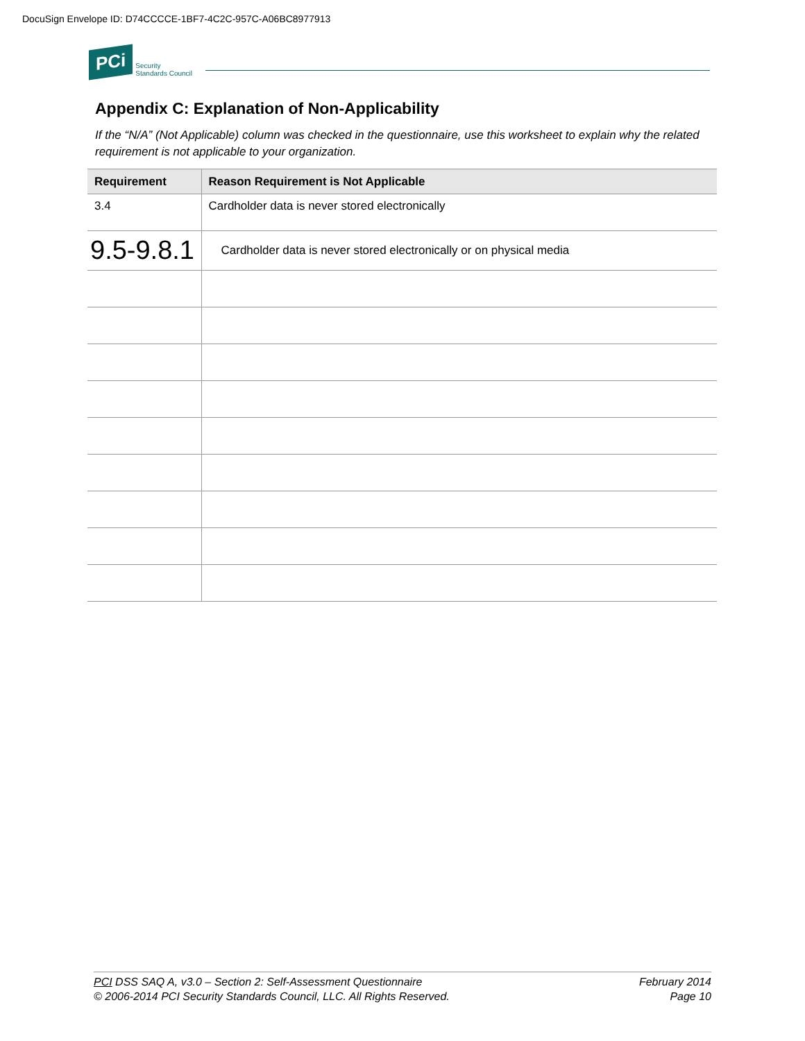DocuSign Envelope ID: D74CCCCE-1BF7-4C2C-957C-A06BC8977913
PCi
Security
Standards Council
Appendix C: Explanation of Non-Applicability
If the “N/A” (Not Applicable) column was checked in the questionnaire, use this worksheet to explain why the related requirement is not applicable to your organization.
| Requirement | Reason Requirement is Not Applicable |
| --- | --- |
| 3.4 | Cardholder data is never stored electronically |
| 9.5-9.8.1 | Cardholder data is never stored electronically or on physical media |
PCI DSS SAQ A, v3.0 – Section 2: Self-Assessment Questionnaire
© 2006-2014 PCI Security Standards Council, LLC. All Rights Reserved.
February 2014
Page 10